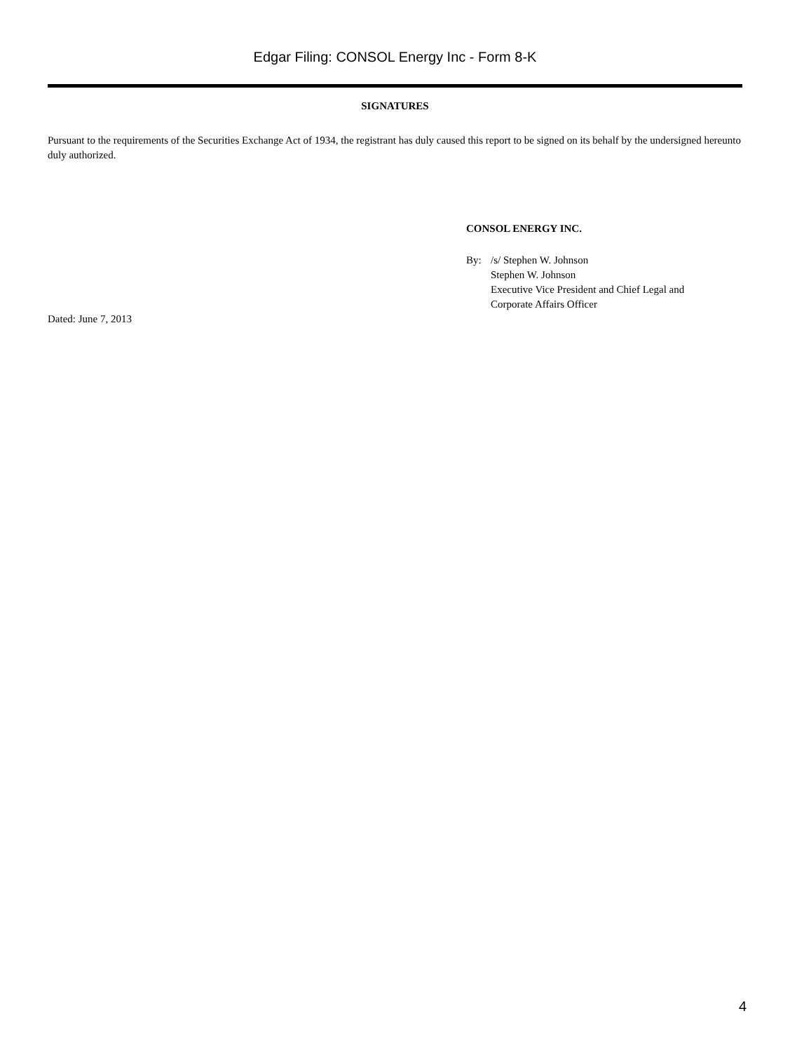Edgar Filing: CONSOL Energy Inc - Form 8-K
SIGNATURES
Pursuant to the requirements of the Securities Exchange Act of 1934, the registrant has duly caused this report to be signed on its behalf by the undersigned hereunto duly authorized.
CONSOL ENERGY INC.
By: /s/ Stephen W. Johnson
Stephen W. Johnson
Executive Vice President and Chief Legal and
Corporate Affairs Officer
Dated: June 7, 2013
4